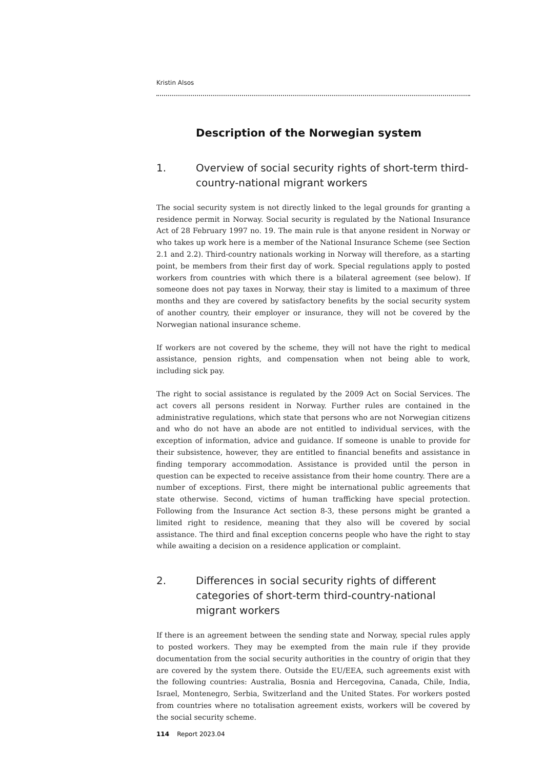Kristin Alsos
Description of the Norwegian system
1. Overview of social security rights of short-term third-country-national migrant workers
The social security system is not directly linked to the legal grounds for granting a residence permit in Norway. Social security is regulated by the National Insurance Act of 28 February 1997 no. 19. The main rule is that anyone resident in Norway or who takes up work here is a member of the National Insurance Scheme (see Section 2.1 and 2.2). Third-country nationals working in Norway will therefore, as a starting point, be members from their first day of work. Special regulations apply to posted workers from countries with which there is a bilateral agreement (see below). If someone does not pay taxes in Norway, their stay is limited to a maximum of three months and they are covered by satisfactory benefits by the social security system of another country, their employer or insurance, they will not be covered by the Norwegian national insurance scheme.
If workers are not covered by the scheme, they will not have the right to medical assistance, pension rights, and compensation when not being able to work, including sick pay.
The right to social assistance is regulated by the 2009 Act on Social Services. The act covers all persons resident in Norway. Further rules are contained in the administrative regulations, which state that persons who are not Norwegian citizens and who do not have an abode are not entitled to individual services, with the exception of information, advice and guidance. If someone is unable to provide for their subsistence, however, they are entitled to financial benefits and assistance in finding temporary accommodation. Assistance is provided until the person in question can be expected to receive assistance from their home country. There are a number of exceptions. First, there might be international public agreements that state otherwise. Second, victims of human trafficking have special protection. Following from the Insurance Act section 8-3, these persons might be granted a limited right to residence, meaning that they also will be covered by social assistance. The third and final exception concerns people who have the right to stay while awaiting a decision on a residence application or complaint.
2. Differences in social security rights of different categories of short-term third-country-national migrant workers
If there is an agreement between the sending state and Norway, special rules apply to posted workers. They may be exempted from the main rule if they provide documentation from the social security authorities in the country of origin that they are covered by the system there. Outside the EU/EEA, such agreements exist with the following countries: Australia, Bosnia and Hercegovina, Canada, Chile, India, Israel, Montenegro, Serbia, Switzerland and the United States. For workers posted from countries where no totalisation agreement exists, workers will be covered by the social security scheme.
114 Report 2023.04